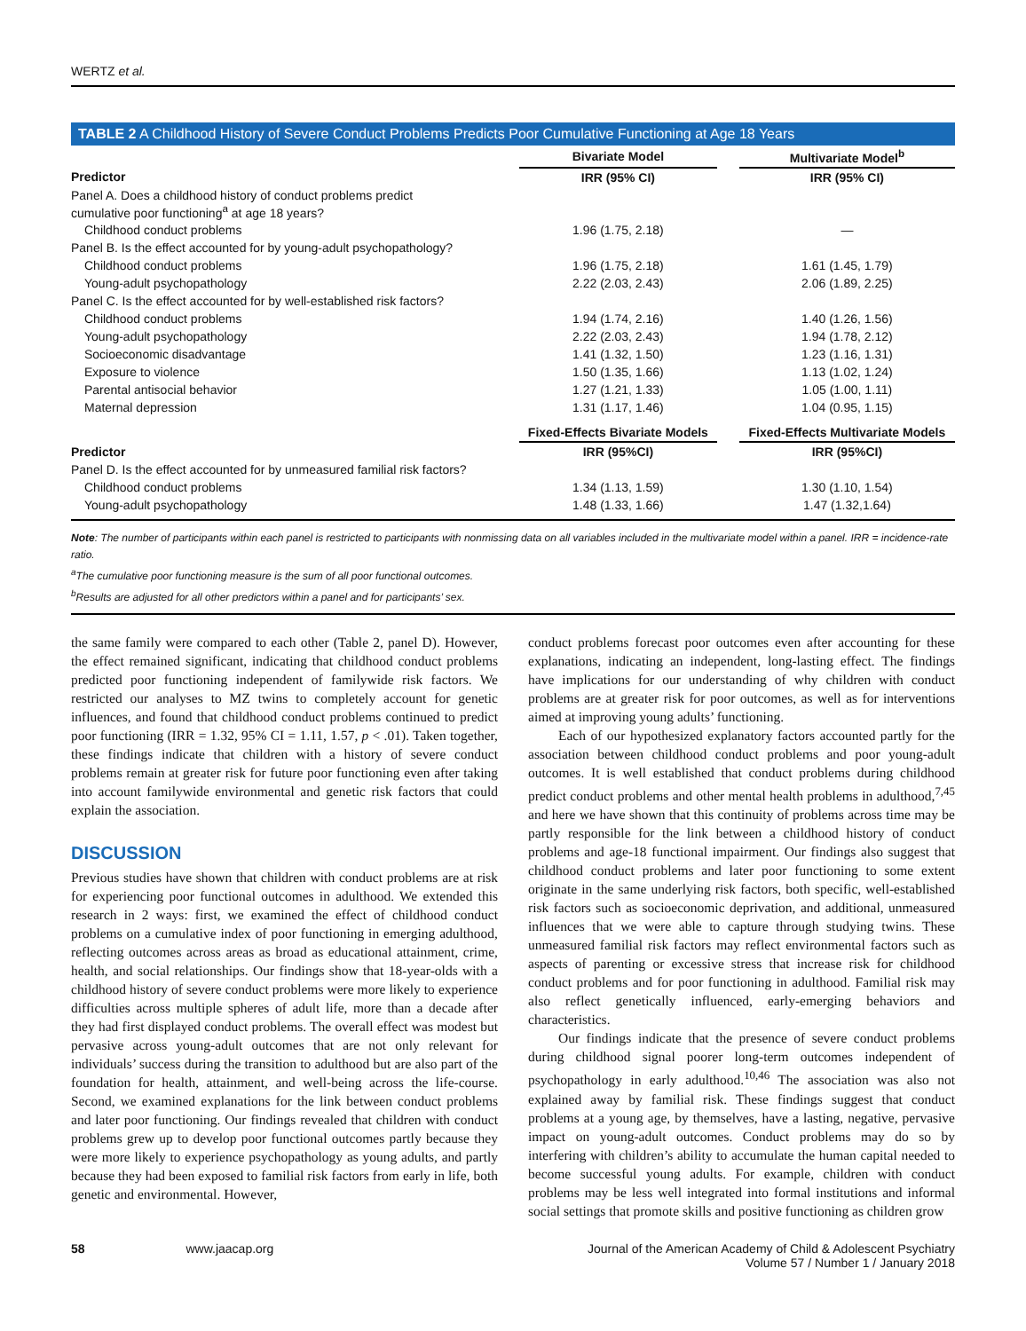WERTZ et al.
TABLE 2 A Childhood History of Severe Conduct Problems Predicts Poor Cumulative Functioning at Age 18 Years
| | Bivariate Model | | Multivariate Model<sup>b</sup> |
| Predictor | IRR (95% CI) | | IRR (95% CI) |
| Panel A. Does a childhood history of conduct problems predict cumulative poor functioning<sup>a</sup> at age 18 years? | | | |
| Childhood conduct problems | 1.96 (1.75, 2.18) | | — |
| Panel B. Is the effect accounted for by young-adult psychopathology? | | | |
| Childhood conduct problems | 1.96 (1.75, 2.18) | | 1.61 (1.45, 1.79) |
| Young-adult psychopathology | 2.22 (2.03, 2.43) | | 2.06 (1.89, 2.25) |
| Panel C. Is the effect accounted for by well-established risk factors? | | | |
| Childhood conduct problems | 1.94 (1.74, 2.16) | | 1.40 (1.26, 1.56) |
| Young-adult psychopathology | 2.22 (2.03, 2.43) | | 1.94 (1.78, 2.12) |
| Socioeconomic disadvantage | 1.41 (1.32, 1.50) | | 1.23 (1.16, 1.31) |
| Exposure to violence | 1.50 (1.35, 1.66) | | 1.13 (1.02, 1.24) |
| Parental antisocial behavior | 1.27 (1.21, 1.33) | | 1.05 (1.00, 1.11) |
| Maternal depression | 1.31 (1.17, 1.46) | | 1.04 (0.95, 1.15) |
| | Fixed-Effects Bivariate Models | | Fixed-Effects Multivariate Models |
| Predictor | IRR (95%CI) | | IRR (95%CI) |
| Panel D. Is the effect accounted for by unmeasured familial risk factors? | | | |
| Childhood conduct problems | 1.34 (1.13, 1.59) | | 1.30 (1.10, 1.54) |
| Young-adult psychopathology | 1.48 (1.33, 1.66) | | 1.47 (1.32,1.64) |
Note: The number of participants within each panel is restricted to participants with nonmissing data on all variables included in the multivariate model within a panel. IRR = incidence-rate ratio.
<sup>a</sup> The cumulative poor functioning measure is the sum of all poor functional outcomes.
<sup>b</sup> Results are adjusted for all other predictors within a panel and for participants’ sex.
the same family were compared to each other (Table 2, panel D). However, the effect remained significant, indicating that childhood conduct problems predicted poor functioning independent of familywide risk factors. We restricted our analyses to MZ twins to completely account for genetic influences, and found that childhood conduct problems continued to predict poor functioning (IRR = 1.32, 95% CI = 1.11, 1.57, p < .01). Taken together, these findings indicate that children with a history of severe conduct problems remain at greater risk for future poor functioning even after taking into account familywide environmental and genetic risk factors that could explain the association.
DISCUSSION
Previous studies have shown that children with conduct problems are at risk for experiencing poor functional outcomes in adulthood. We extended this research in 2 ways: first, we examined the effect of childhood conduct problems on a cumulative index of poor functioning in emerging adulthood, reflecting outcomes across areas as broad as educational attainment, crime, health, and social relationships. Our findings show that 18-year-olds with a childhood history of severe conduct problems were more likely to experience difficulties across multiple spheres of adult life, more than a decade after they had first displayed conduct problems. The overall effect was modest but pervasive across young-adult outcomes that are not only relevant for individuals’ success during the transition to adulthood but are also part of the foundation for health, attainment, and well-being across the life-course. Second, we examined explanations for the link between conduct problems and later poor functioning. Our findings revealed that children with conduct problems grew up to develop poor functional outcomes partly because they were more likely to experience psychopathology as young adults, and partly because they had been exposed to familial risk factors from early in life, both genetic and environmental. However,
conduct problems forecast poor outcomes even after accounting for these explanations, indicating an independent, long-lasting effect. The findings have implications for our understanding of why children with conduct problems are at greater risk for poor outcomes, as well as for interventions aimed at improving young adults’ functioning.
Each of our hypothesized explanatory factors accounted partly for the association between childhood conduct problems and poor young-adult outcomes. It is well established that conduct problems during childhood predict conduct problems and other mental health problems in adulthood,<sup>7,45</sup> and here we have shown that this continuity of problems across time may be partly responsible for the link between a childhood history of conduct problems and age-18 functional impairment. Our findings also suggest that childhood conduct problems and later poor functioning to some extent originate in the same underlying risk factors, both specific, well-established risk factors such as socioeconomic deprivation, and additional, unmeasured influences that we were able to capture through studying twins. These unmeasured familial risk factors may reflect environmental factors such as aspects of parenting or excessive stress that increase risk for childhood conduct problems and for poor functioning in adulthood. Familial risk may also reflect genetically influenced, early-emerging behaviors and characteristics.
Our findings indicate that the presence of severe conduct problems during childhood signal poorer long-term outcomes independent of psychopathology in early adulthood.<sup>10,46</sup> The association was also not explained away by familial risk. These findings suggest that conduct problems at a young age, by themselves, have a lasting, negative, pervasive impact on young-adult outcomes. Conduct problems may do so by interfering with children’s ability to accumulate the human capital needed to become successful young adults. For example, children with conduct problems may be less well integrated into formal institutions and informal social settings that promote skills and positive functioning as children grow
58 www.jaacap.org Journal of the American Academy of Child & Adolescent Psychiatry
Volume 57 / Number 1 / January 2018